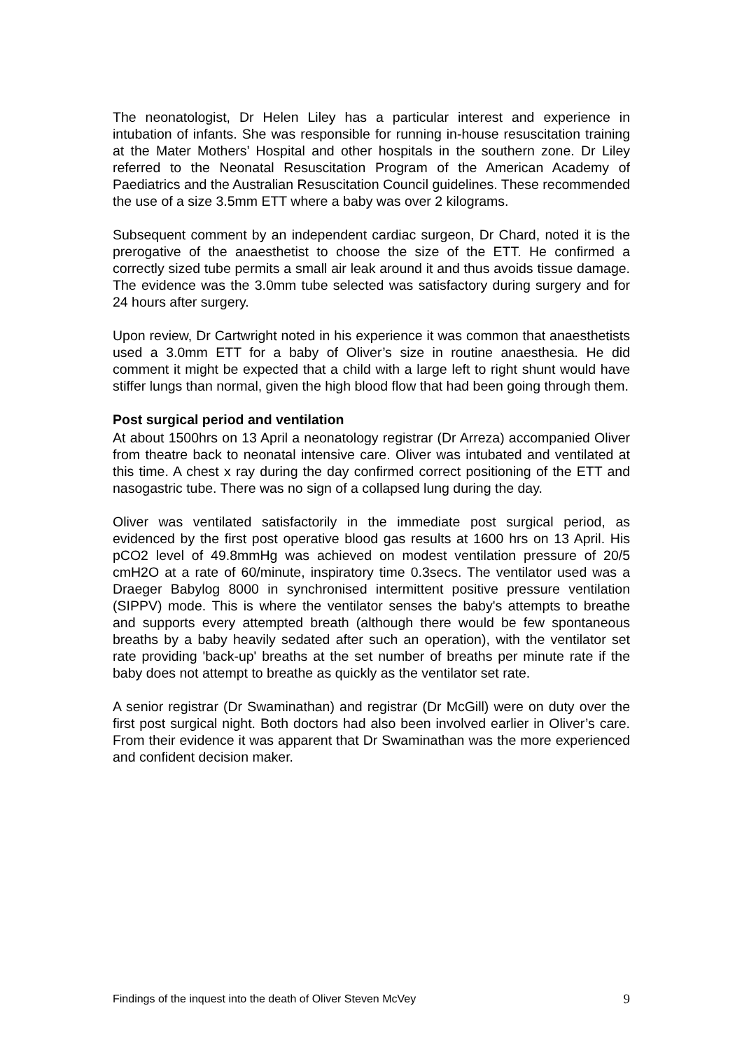The neonatologist, Dr Helen Liley has a particular interest and experience in intubation of infants. She was responsible for running in-house resuscitation training at the Mater Mothers’ Hospital and other hospitals in the southern zone. Dr Liley referred to the Neonatal Resuscitation Program of the American Academy of Paediatrics and the Australian Resuscitation Council guidelines. These recommended the use of a size 3.5mm ETT where a baby was over 2 kilograms.
Subsequent comment by an independent cardiac surgeon, Dr Chard, noted it is the prerogative of the anaesthetist to choose the size of the ETT. He confirmed a correctly sized tube permits a small air leak around it and thus avoids tissue damage. The evidence was the 3.0mm tube selected was satisfactory during surgery and for 24 hours after surgery.
Upon review, Dr Cartwright noted in his experience it was common that anaesthetists used a 3.0mm ETT for a baby of Oliver’s size in routine anaesthesia. He did comment it might be expected that a child with a large left to right shunt would have stiffer lungs than normal, given the high blood flow that had been going through them.
Post surgical period and ventilation
At about 1500hrs on 13 April a neonatology registrar (Dr Arreza) accompanied Oliver from theatre back to neonatal intensive care. Oliver was intubated and ventilated at this time. A chest x ray during the day confirmed correct positioning of the ETT and nasogastric tube. There was no sign of a collapsed lung during the day.
Oliver was ventilated satisfactorily in the immediate post surgical period, as evidenced by the first post operative blood gas results at 1600 hrs on 13 April. His pCO2 level of 49.8mmHg was achieved on modest ventilation pressure of 20/5 cmH2O at a rate of 60/minute, inspiratory time 0.3secs. The ventilator used was a Draeger Babylog 8000 in synchronised intermittent positive pressure ventilation (SIPPV) mode. This is where the ventilator senses the baby's attempts to breathe and supports every attempted breath (although there would be few spontaneous breaths by a baby heavily sedated after such an operation), with the ventilator set rate providing 'back-up' breaths at the set number of breaths per minute rate if the baby does not attempt to breathe as quickly as the ventilator set rate.
A senior registrar (Dr Swaminathan) and registrar (Dr McGill) were on duty over the first post surgical night. Both doctors had also been involved earlier in Oliver’s care. From their evidence it was apparent that Dr Swaminathan was the more experienced and confident decision maker.
Findings of the inquest into the death of Oliver Steven McVey 9